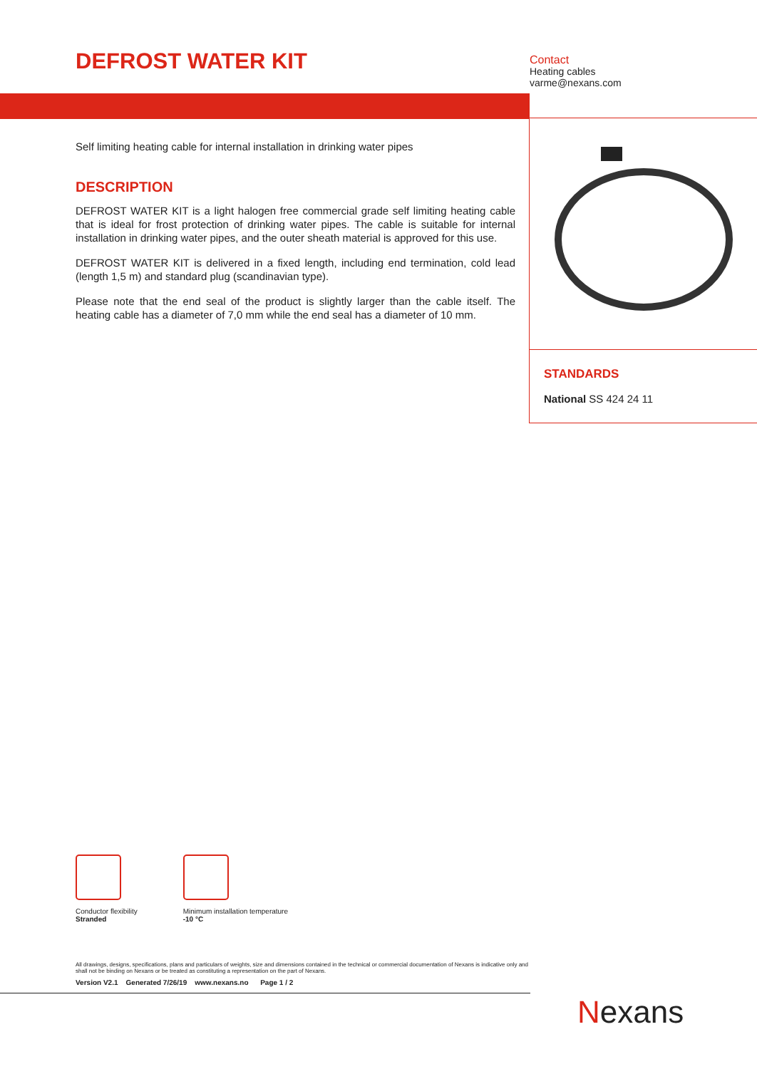DEFROST WATER KIT
Contact
Heating cables
varme@nexans.com
STANDARDS
National SS 424 24 11
Self limiting heating cable for internal installation in drinking water pipes
DESCRIPTION
DEFROST WATER KIT is a light halogen free commercial grade self limiting heating cable that is ideal for frost protection of drinking water pipes. The cable is suitable for internal installation in drinking water pipes, and the outer sheath material is approved for this use.
DEFROST WATER KIT is delivered in a fixed length, including end termination, cold lead (length 1,5 m) and standard plug (scandinavian type).
Please note that the end seal of the product is slightly larger than the cable itself. The heating cable has a diameter of 7,0 mm while the end seal has a diameter of 10 mm.
Conductor flexibility
Stranded
Minimum installation temperature
-10 °C
All drawings, designs, specifications, plans and particulars of weights, size and dimensions contained in the technical or commercial documentation of Nexans is indicative only and shall not be binding on Nexans or be treated as constituting a representation on the part of Nexans.
Version V2.1 Generated 7/26/19 www.nexans.no Page 1 / 2
Nexans